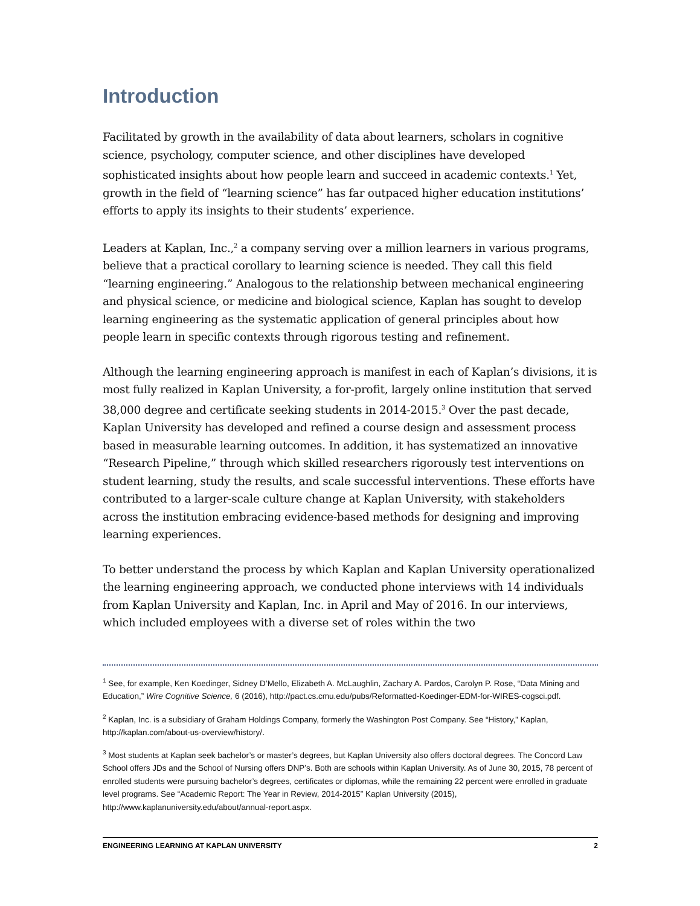Introduction
Facilitated by growth in the availability of data about learners, scholars in cognitive science, psychology, computer science, and other disciplines have developed sophisticated insights about how people learn and succeed in academic contexts.<sup>1</sup> Yet, growth in the field of “learning science” has far outpaced higher education institutions’ efforts to apply its insights to their students’ experience.
Leaders at Kaplan, Inc.,<sup>2</sup> a company serving over a million learners in various programs, believe that a practical corollary to learning science is needed. They call this field “learning engineering.” Analogous to the relationship between mechanical engineering and physical science, or medicine and biological science, Kaplan has sought to develop learning engineering as the systematic application of general principles about how people learn in specific contexts through rigorous testing and refinement.
Although the learning engineering approach is manifest in each of Kaplan’s divisions, it is most fully realized in Kaplan University, a for-profit, largely online institution that served 38,000 degree and certificate seeking students in 2014-2015.<sup>3</sup> Over the past decade, Kaplan University has developed and refined a course design and assessment process based in measurable learning outcomes. In addition, it has systematized an innovative “Research Pipeline,” through which skilled researchers rigorously test interventions on student learning, study the results, and scale successful interventions. These efforts have contributed to a larger-scale culture change at Kaplan University, with stakeholders across the institution embracing evidence-based methods for designing and improving learning experiences.
To better understand the process by which Kaplan and Kaplan University operationalized the learning engineering approach, we conducted phone interviews with 14 individuals from Kaplan University and Kaplan, Inc. in April and May of 2016. In our interviews, which included employees with a diverse set of roles within the two
<sup>1</sup> See, for example, Ken Koedinger, Sidney D’Mello, Elizabeth A. McLaughlin, Zachary A. Pardos, Carolyn P. Rose, “Data Mining and Education,” Wire Cognitive Science, 6 (2016), http://pact.cs.cmu.edu/pubs/Reformatted-Koedinger-EDM-for-WIRES-cogsci.pdf.
<sup>2</sup> Kaplan, Inc. is a subsidiary of Graham Holdings Company, formerly the Washington Post Company. See “History,” Kaplan, http://kaplan.com/about-us-overview/history/.
<sup>3</sup> Most students at Kaplan seek bachelor’s or master’s degrees, but Kaplan University also offers doctoral degrees. The Concord Law School offers JDs and the School of Nursing offers DNP’s. Both are schools within Kaplan University. As of June 30, 2015, 78 percent of enrolled students were pursuing bachelor’s degrees, certificates or diplomas, while the remaining 22 percent were enrolled in graduate level programs. See “Academic Report: The Year in Review, 2014-2015” Kaplan University (2015), http://www.kaplanuniversity.edu/about/annual-report.aspx.
ENGINEERING LEARNING AT KAPLAN UNIVERSITY 2